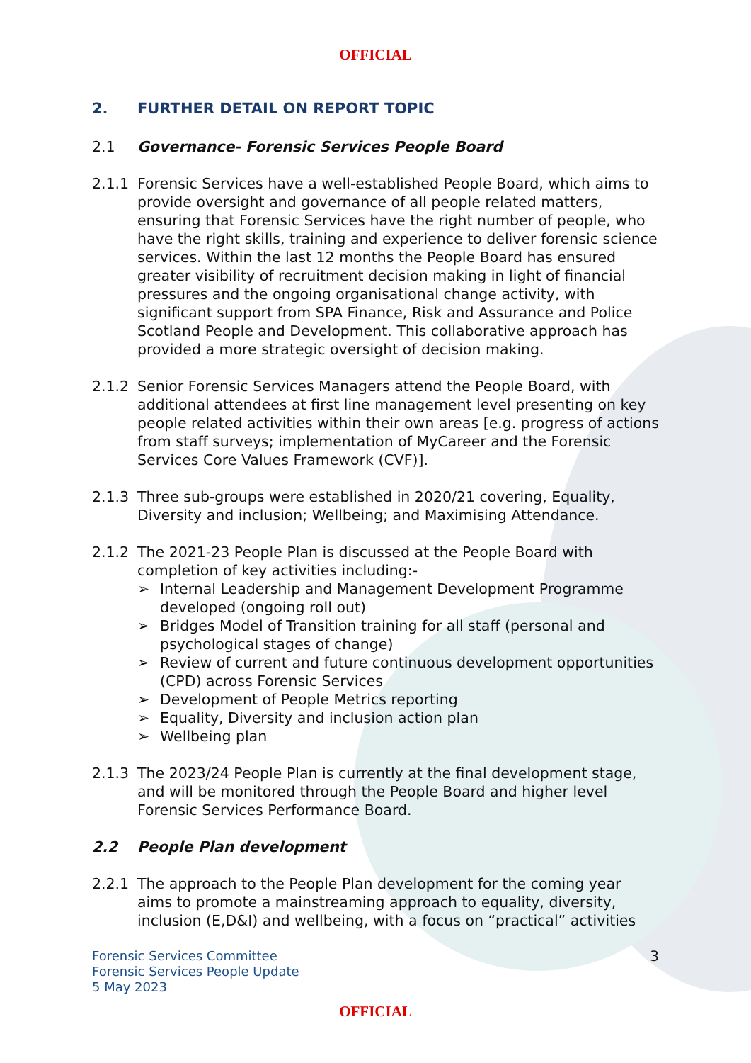OFFICIAL
2. FURTHER DETAIL ON REPORT TOPIC
2.1 Governance- Forensic Services People Board
2.1.1 Forensic Services have a well-established People Board, which aims to provide oversight and governance of all people related matters, ensuring that Forensic Services have the right number of people, who have the right skills, training and experience to deliver forensic science services. Within the last 12 months the People Board has ensured greater visibility of recruitment decision making in light of financial pressures and the ongoing organisational change activity, with significant support from SPA Finance, Risk and Assurance and Police Scotland People and Development. This collaborative approach has provided a more strategic oversight of decision making.
2.1.2 Senior Forensic Services Managers attend the People Board, with additional attendees at first line management level presenting on key people related activities within their own areas [e.g. progress of actions from staff surveys; implementation of MyCareer and the Forensic Services Core Values Framework (CVF)].
2.1.3 Three sub-groups were established in 2020/21 covering, Equality, Diversity and inclusion; Wellbeing; and Maximising Attendance.
2.1.2 The 2021-23 People Plan is discussed at the People Board with completion of key activities including:-
➢ Internal Leadership and Management Development Programme developed (ongoing roll out)
➢ Bridges Model of Transition training for all staff (personal and psychological stages of change)
➢ Review of current and future continuous development opportunities (CPD) across Forensic Services
➢ Development of People Metrics reporting
➢ Equality, Diversity and inclusion action plan
➢ Wellbeing plan
2.1.3 The 2023/24 People Plan is currently at the final development stage, and will be monitored through the People Board and higher level Forensic Services Performance Board.
2.2 People Plan development
2.2.1 The approach to the People Plan development for the coming year aims to promote a mainstreaming approach to equality, diversity, inclusion (E,D&I) and wellbeing, with a focus on “practical” activities
Forensic Services Committee
Forensic Services People Update
5 May 2023
3
OFFICIAL